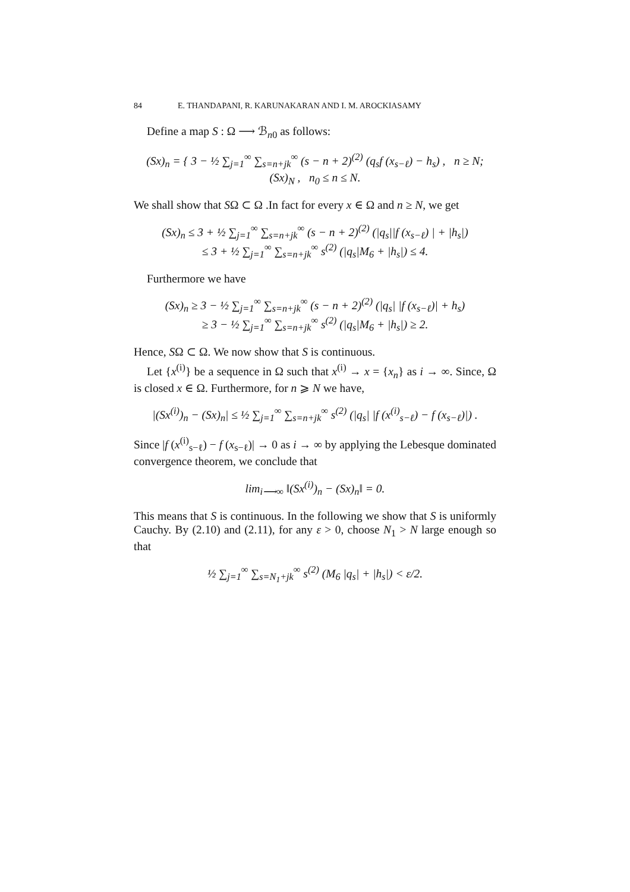84 E. THANDAPANI, R. KARUNAKARAN AND I. M. AROCKIASAMY
Define a map S : Ω ⟶ ℬ<sub>n0</sub> as follows:
(Sx)<sub>n</sub> = { 3 − ½ ∑<sub>j=1</sub><sup>∞</sup> ∑<sub>s=n+jk</sub><sup>∞</sup> (s − n + 2)<sup>(2)</sup> (q<sub>s</sub>f (x<sub>s−ℓ</sub>) − h<sub>s</sub>) , n ≥ N;
(Sx)<sub>N</sub> , n<sub>0</sub> ≤ n ≤ N.
We shall show that SΩ ⊂ Ω .In fact for every x ∈ Ω and n ≥ N, we get
(Sx)<sub>n</sub> ≤ 3 + ½ ∑<sub>j=1</sub><sup>∞</sup> ∑<sub>s=n+jk</sub><sup>∞</sup> (s − n + 2)<sup>(2)</sup> (|q<sub>s</sub>||f (x<sub>s−ℓ</sub>) | + |h<sub>s</sub>|)
≤ 3 + ½ ∑<sub>j=1</sub><sup>∞</sup> ∑<sub>s=n+jk</sub><sup>∞</sup> s<sup>(2)</sup> (|q<sub>s</sub>|M<sub>6</sub> + |h<sub>s</sub>|) ≤ 4.
Furthermore we have
(Sx)<sub>n</sub> ≥ 3 − ½ ∑<sub>j=1</sub><sup>∞</sup> ∑<sub>s=n+jk</sub><sup>∞</sup> (s − n + 2)<sup>(2)</sup> (|q<sub>s</sub>| |f (x<sub>s−ℓ</sub>)| + h<sub>s</sub>)
≥ 3 − ½ ∑<sub>j=1</sub><sup>∞</sup> ∑<sub>s=n+jk</sub><sup>∞</sup> s<sup>(2)</sup> (|q<sub>s</sub>|M<sub>6</sub> + |h<sub>s</sub>|) ≥ 2.
Hence, SΩ ⊂ Ω. We now show that S is continuous.
Let {x<sup>(i)</sup>} be a sequence in Ω such that x<sup>(i)</sup> → x = {x<sub>n</sub>} as i → ∞. Since, Ω is closed x ∈ Ω. Furthermore, for n ⩾ N we have,
|(Sx<sup>(i)</sup>)<sub>n</sub> − (Sx)<sub>n</sub>| ≤ ½ ∑<sub>j=1</sub><sup>∞</sup> ∑<sub>s=n+jk</sub><sup>∞</sup> s<sup>(2)</sup> (|q<sub>s</sub>| |f (x<sup>(i)</sup><sub>s−ℓ</sub>) − f (x<sub>s−ℓ</sub>)|) .
Since |f (x<sup>(i)</sup><sub>s−ℓ</sub>) − f (x<sub>s−ℓ</sub>)| → 0 as i → ∞ by applying the Lebesque dominated convergence theorem, we conclude that
lim<sub>i⟶∞</sub> ‖(Sx<sup>(i)</sup>)<sub>n</sub> − (Sx)<sub>n</sub>‖ = 0.
This means that S is continuous. In the following we show that S is uniformly Cauchy. By (2.10) and (2.11), for any ε > 0, choose N<sub>1</sub> > N large enough so that
½ ∑<sub>j=1</sub><sup>∞</sup> ∑<sub>s=N<sub>1</sub>+jk</sub><sup>∞</sup> s<sup>(2)</sup> (M<sub>6</sub> |q<sub>s</sub>| + |h<sub>s</sub>|) < ε/2.